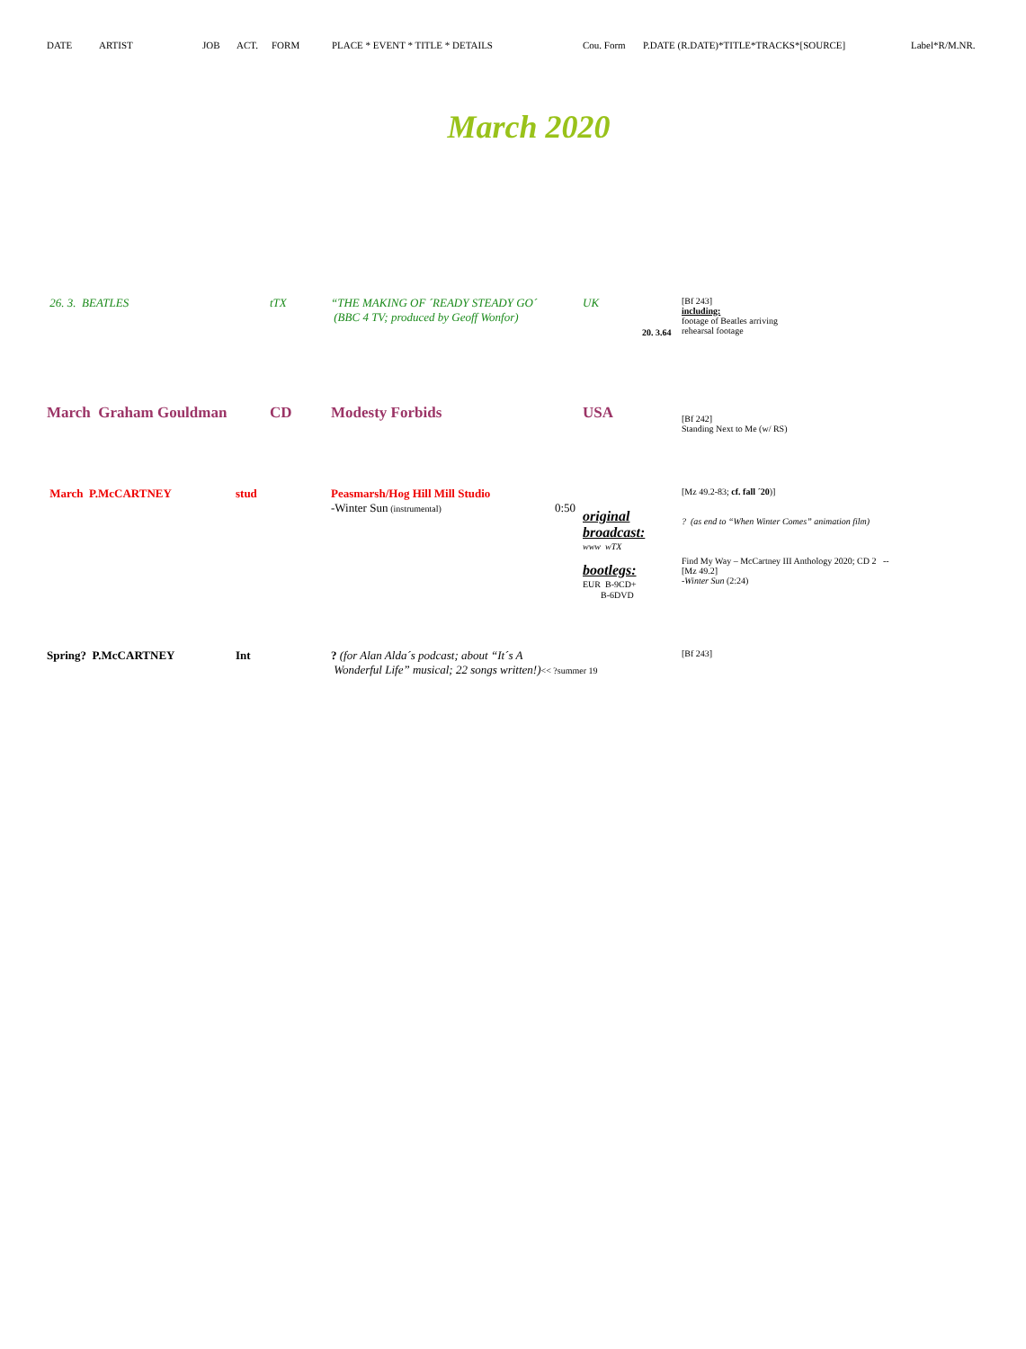DATE ARTIST JOB ACT. FORM PLACE * EVENT * TITLE * DETAILS Cou. Form P.DATE (R.DATE)*TITLE*TRACKS*[SOURCE] Label*R/M.NR.
March 2020
| 26. 3. BEATLES | | tTX | “THE MAKING OF ´READY STEADY GO´ (BBC 4 TV; produced by Geoff Wonfor) | UK 20. 3.64 | [Bf 243] including: footage of Beatles arriving rehearsal footage |
| March Graham Gouldman | | CD | Modesty Forbids | USA | [Bf 242] Standing Next to Me (w/ RS) |
| March P.McCARTNEY | stud | | Peasmarsh/Hog Hill Mill Studio -Winter Sun (instrumental) 0:50 | original broadcast: www wTX bootlegs: EUR B-9CD+ B-6DVD | [Mz 49.2-83; cf. fall ´20 )] ? (as end to “When Winter Comes” animation film) Find My Way – McCartney III Anthology 2020; CD 2 -- [Mz 49.2] -Winter Sun (2:24) |
| Spring? P.McCARTNEY | Int | | ? (for Alan Alda´s podcast; about “It´s A Wonderful Life” musical; 22 songs written!) << ?summer 19 | | [Bf 243] |